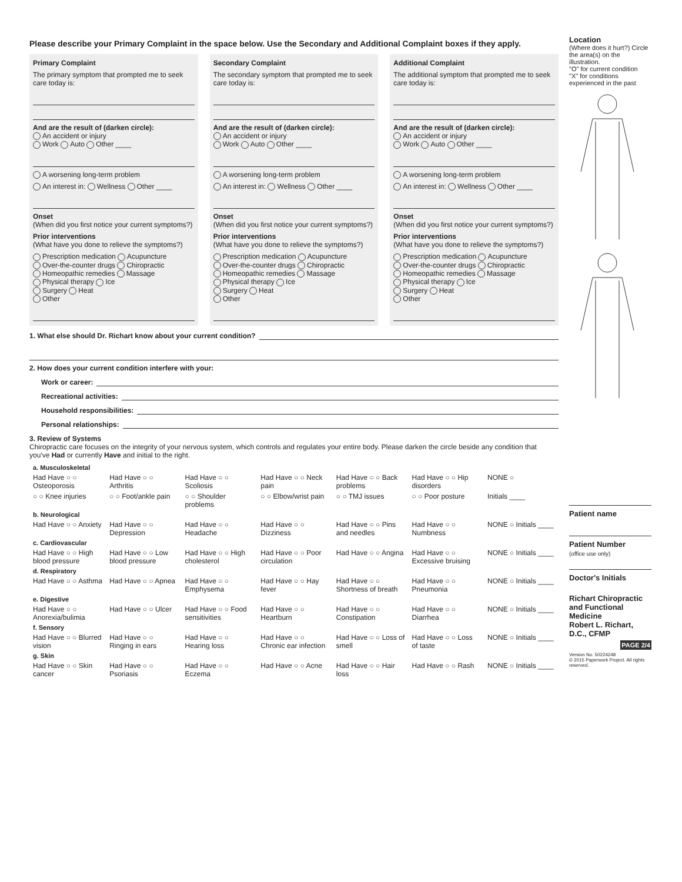Please describe your Primary Complaint in the space below. Use the Secondary and Additional Complaint boxes if they apply.
Primary Complaint
The primary symptom that prompted me to seek care today is:
And are the result of (darken circle):
An accident or injury
Work Auto Other ____
A worsening long-term problem
An interest in: Wellness Other ____
Onset
(When did you first notice your current symptoms?)
Prior interventions
(What have you done to relieve the symptoms?)
Prescription medication Acupuncture
Over-the-counter drugs Chiropractic
Homeopathic remedies Massage
Physical therapy Ice
Surgery Heat
Other
Secondary Complaint
The secondary symptom that prompted me to seek care today is:
And are the result of (darken circle):
An accident or injury
Work Auto Other ____
A worsening long-term problem
An interest in: Wellness Other ____
Onset
(When did you first notice your current symptoms?)
Prior interventions
(What have you done to relieve the symptoms?)
Prescription medication Acupuncture
Over-the-counter drugs Chiropractic
Homeopathic remedies Massage
Physical therapy Ice
Surgery Heat
Other
Additional Complaint
The additional symptom that prompted me to seek care today is:
And are the result of (darken circle):
An accident or injury
Work Auto Other ____
A worsening long-term problem
An interest in: Wellness Other ____
Onset
(When did you first notice your current symptoms?)
Prior interventions
(What have you done to relieve the symptoms?)
Prescription medication Acupuncture
Over-the-counter drugs Chiropractic
Homeopathic remedies Massage
Physical therapy Ice
Surgery Heat
Other
1. What else should Dr. Richart know about your current condition?
2. How does your current condition interfere with your:
Work or career:
Recreational activities:
Household responsibilities:
Personal relationships:
3. Review of Systems
Chiropractic care focuses on the integrity of your nervous system, which controls and regulates your entire body. Please darken the circle beside any condition that you've Had or currently Have and initial to the right.
| a. Musculoskeletal | | | | | | |
| Had Have ○ ○ Osteoporosis | Had Have ○ ○ Arthritis | Had Have ○ ○ Scoliosis | Had Have ○ ○ Neck pain | Had Have ○ ○ Back problems | Had Have ○ ○ Hip disorders | NONE ○ |
| ○ ○ Knee injuries | ○ ○ Foot/ankle pain | ○ ○ Shoulder problems | ○ ○ Elbow/wrist pain | ○ ○ TMJ issues | ○ ○ Poor posture | Initials ____ |
| b. Neurological | | | | | | |
| Had Have ○ ○ Anxiety | Had Have ○ ○ Depression | Had Have ○ ○ Headache | Had Have ○ ○ Dizziness | Had Have ○ ○ Pins and needles | Had Have ○ ○ Numbness | NONE ○ Initials ____ |
| c. Cardiovascular | | | | | | |
| Had Have ○ ○ High blood pressure | Had Have ○ ○ Low blood pressure | Had Have ○ ○ High cholesterol | Had Have ○ ○ Poor circulation | Had Have ○ ○ Angina | Had Have ○ ○ Excessive bruising | NONE ○ Initials ____ |
| d. Respiratory | | | | | | |
| Had Have ○ ○ Asthma | Had Have ○ ○ Apnea | Had Have ○ ○ Emphysema | Had Have ○ ○ Hay fever | Had Have ○ ○ Shortness of breath | Had Have ○ ○ Pneumonia | NONE ○ Initials ____ |
| e. Digestive | | | | | | |
| Had Have ○ ○ Anorexia/bulimia | Had Have ○ ○ Ulcer | Had Have ○ ○ Food sensitivities | Had Have ○ ○ Heartburn | Had Have ○ ○ Constipation | Had Have ○ ○ Diarrhea | NONE ○ Initials ____ |
| f. Sensory | | | | | | |
| Had Have ○ ○ Blurred vision | Had Have ○ ○ Ringing in ears | Had Have ○ ○ Hearing loss | Had Have ○ ○ Chronic ear infection | Had Have ○ ○ Loss of smell | Had Have ○ ○ Loss of taste | NONE ○ Initials ____ |
| g. Skin | | | | | | |
| Had Have ○ ○ Skin cancer | Had Have ○ ○ Psoriasis | Had Have ○ ○ Eczema | Had Have ○ ○ Acne | Had Have ○ ○ Hair loss | Had Have ○ ○ Rash | NONE ○ Initials ____ |
Location
(Where does it hurt?) Circle the area(s) on the illustration.
"O" for current condition
"X" for conditions experienced in the past
Patient name
Patient Number
(office use only)
Doctor's Initials
Richart Chiropractic and Functional Medicine
Robert L. Richart, D.C., CFMP
PAGE 2/4
Version No. 50224248
© 2015 Paperwork Project. All rights reserved.